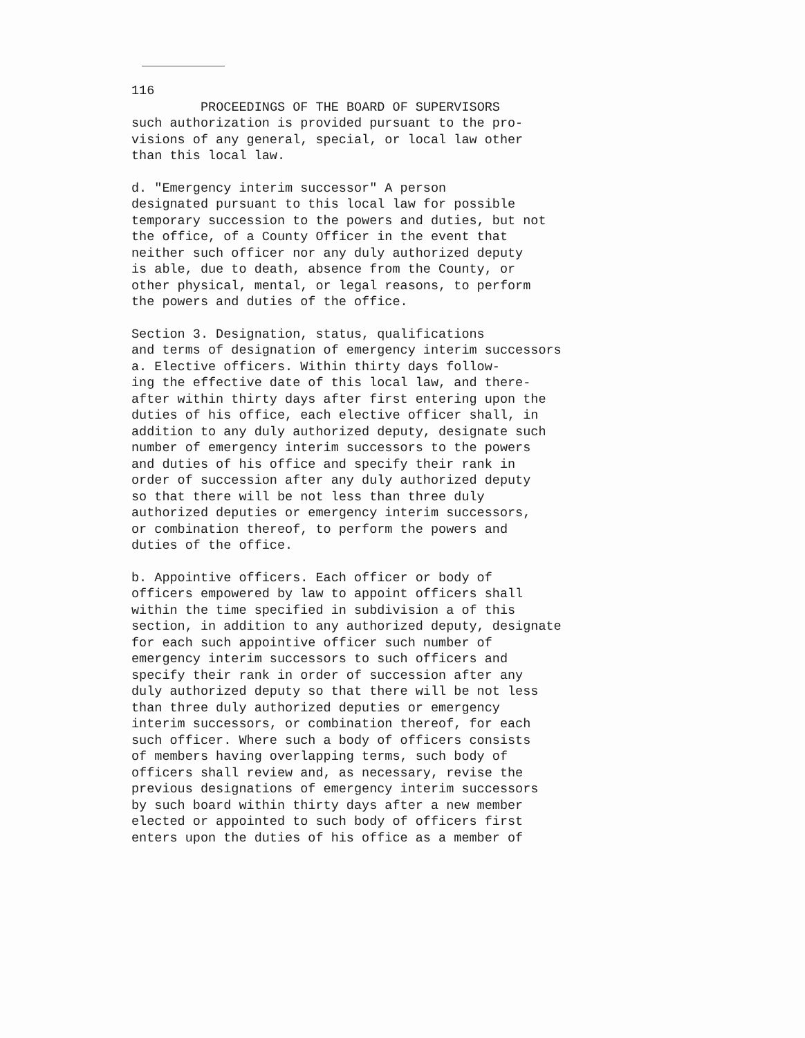116
PROCEEDINGS OF THE BOARD OF SUPERVISORS
such authorization is provided pursuant to the pro- visions of any general, special, or local law other than this local law.
d. "Emergency interim successor" A person designated pursuant to this local law for possible temporary succession to the powers and duties, but not the office, of a County Officer in the event that neither such officer nor any duly authorized deputy is able, due to death, absence from the County, or other physical, mental, or legal reasons, to perform the powers and duties of the office.
Section 3. Designation, status, qualifications and terms of designation of emergency interim successors a. Elective officers. Within thirty days follow- ing the effective date of this local law, and there- after within thirty days after first entering upon the duties of his office, each elective officer shall, in addition to any duly authorized deputy, designate such number of emergency interim successors to the powers and duties of his office and specify their rank in order of succession after any duly authorized deputy so that there will be not less than three duly authorized deputies or emergency interim successors, or combination thereof, to perform the powers and duties of the office.
b. Appointive officers. Each officer or body of officers empowered by law to appoint officers shall within the time specified in subdivision a of this section, in addition to any authorized deputy, designate for each such appointive officer such number of emergency interim successors to such officers and specify their rank in order of succession after any duly authorized deputy so that there will be not less than three duly authorized deputies or emergency interim successors, or combination thereof, for each such officer. Where such a body of officers consists of members having overlapping terms, such body of officers shall review and, as necessary, revise the previous designations of emergency interim successors by such board within thirty days after a new member elected or appointed to such body of officers first enters upon the duties of his office as a member of